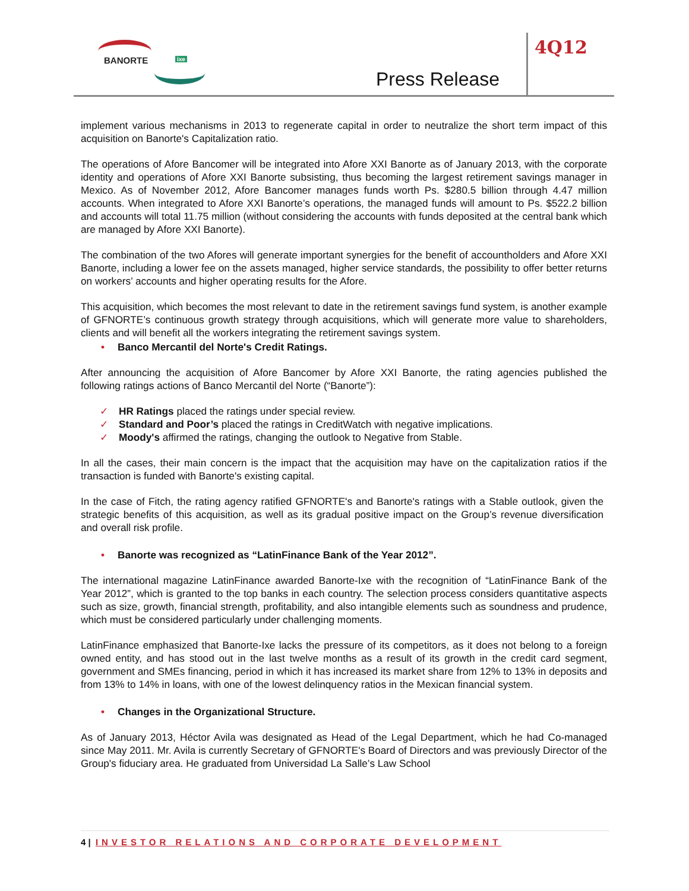BANORTE ixe
Press Release
4Q12
implement various mechanisms in 2013 to regenerate capital in order to neutralize the short term impact of this acquisition on Banorte's Capitalization ratio.
The operations of Afore Bancomer will be integrated into Afore XXI Banorte as of January 2013, with the corporate identity and operations of Afore XXI Banorte subsisting, thus becoming the largest retirement savings manager in Mexico. As of November 2012, Afore Bancomer manages funds worth Ps. $280.5 billion through 4.47 million accounts. When integrated to Afore XXI Banorte’s operations, the managed funds will amount to Ps. $522.2 billion and accounts will total 11.75 million (without considering the accounts with funds deposited at the central bank which are managed by Afore XXI Banorte).
The combination of the two Afores will generate important synergies for the benefit of accountholders and Afore XXI Banorte, including a lower fee on the assets managed, higher service standards, the possibility to offer better returns on workers’ accounts and higher operating results for the Afore.
This acquisition, which becomes the most relevant to date in the retirement savings fund system, is another example of GFNORTE’s continuous growth strategy through acquisitions, which will generate more value to shareholders, clients and will benefit all the workers integrating the retirement savings system.
• Banco Mercantil del Norte's Credit Ratings.
After announcing the acquisition of Afore Bancomer by Afore XXI Banorte, the rating agencies published the following ratings actions of Banco Mercantil del Norte (“Banorte”):
✓ HR Ratings placed the ratings under special review.
✓ Standard and Poor’s placed the ratings in CreditWatch with negative implications.
✓ Moody's affirmed the ratings, changing the outlook to Negative from Stable.
In all the cases, their main concern is the impact that the acquisition may have on the capitalization ratios if the transaction is funded with Banorte's existing capital.
In the case of Fitch, the rating agency ratified GFNORTE's and Banorte's ratings with a Stable outlook, given the strategic benefits of this acquisition, as well as its gradual positive impact on the Group’s revenue diversification and overall risk profile.
• Banorte was recognized as “LatinFinance Bank of the Year 2012”.
The international magazine LatinFinance awarded Banorte-Ixe with the recognition of “LatinFinance Bank of the Year 2012”, which is granted to the top banks in each country. The selection process considers quantitative aspects such as size, growth, financial strength, profitability, and also intangible elements such as soundness and prudence, which must be considered particularly under challenging moments.
LatinFinance emphasized that Banorte-Ixe lacks the pressure of its competitors, as it does not belong to a foreign owned entity, and has stood out in the last twelve months as a result of its growth in the credit card segment, government and SMEs financing, period in which it has increased its market share from 12% to 13% in deposits and from 13% to 14% in loans, with one of the lowest delinquency ratios in the Mexican financial system.
• Changes in the Organizational Structure.
As of January 2013, Héctor Avila was designated as Head of the Legal Department, which he had Co-managed since May 2011. Mr. Avila is currently Secretary of GFNORTE's Board of Directors and was previously Director of the Group's fiduciary area. He graduated from Universidad La Salle’s Law School
4 | INVESTOR RELATIONS AND CORPORATE DEVELOPMENT